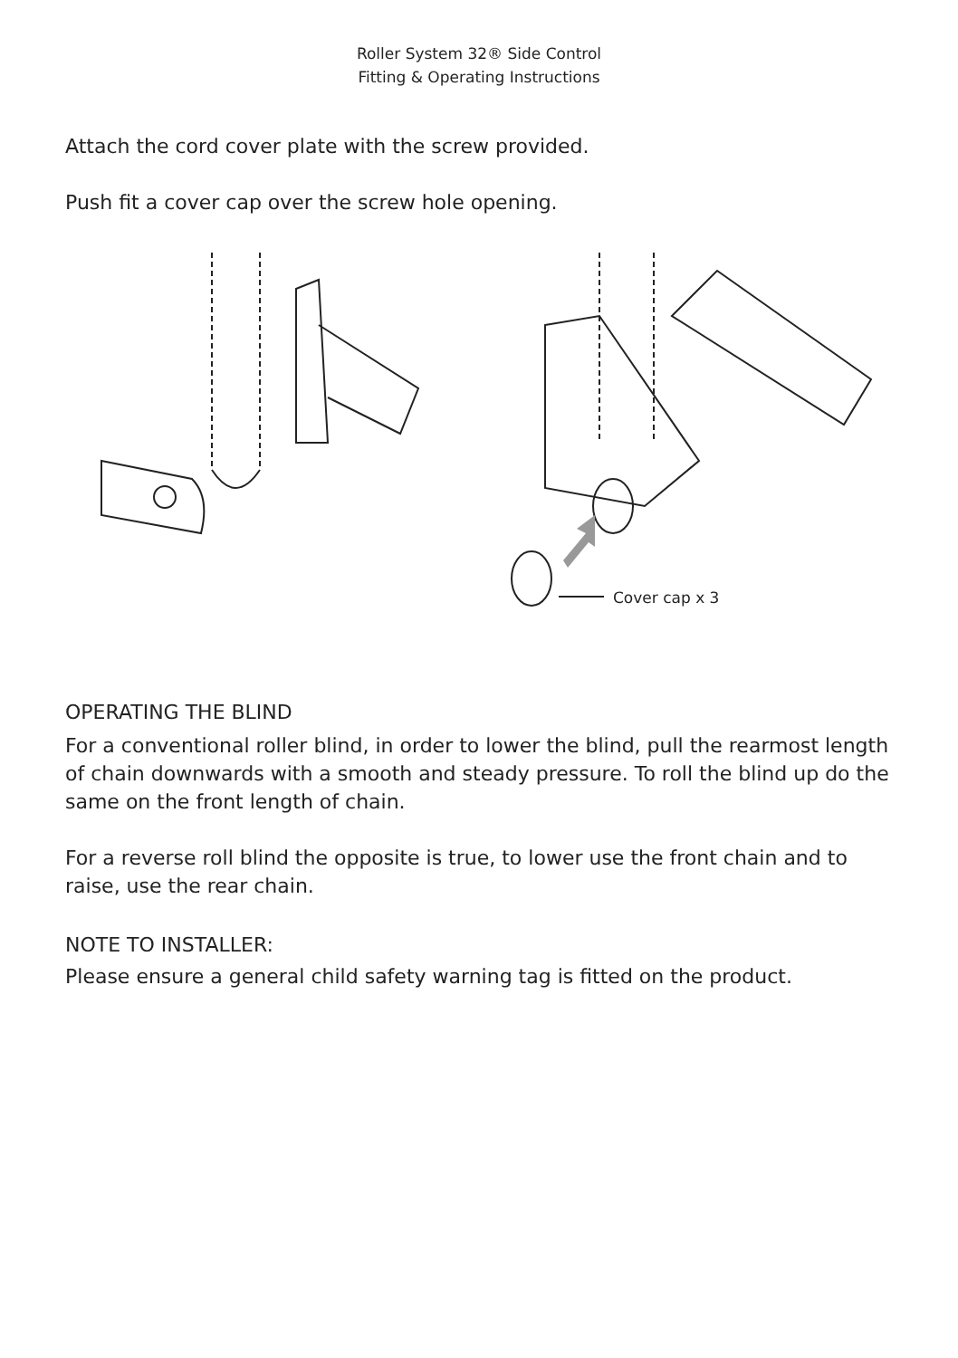Roller System 32® Side Control
Fitting & Operating Instructions
Attach the cord cover plate with the screw provided.
Push fit a cover cap over the screw hole opening.
Cover cap x 3
OPERATING THE BLIND
For a conventional roller blind, in order to lower the blind, pull the rearmost length of chain downwards with a smooth and steady pressure. To roll the blind up do the same on the front length of chain.
For a reverse roll blind the opposite is true, to lower use the front chain and to raise, use the rear chain.
NOTE TO INSTALLER:
Please ensure a general child safety warning tag is fitted on the product.